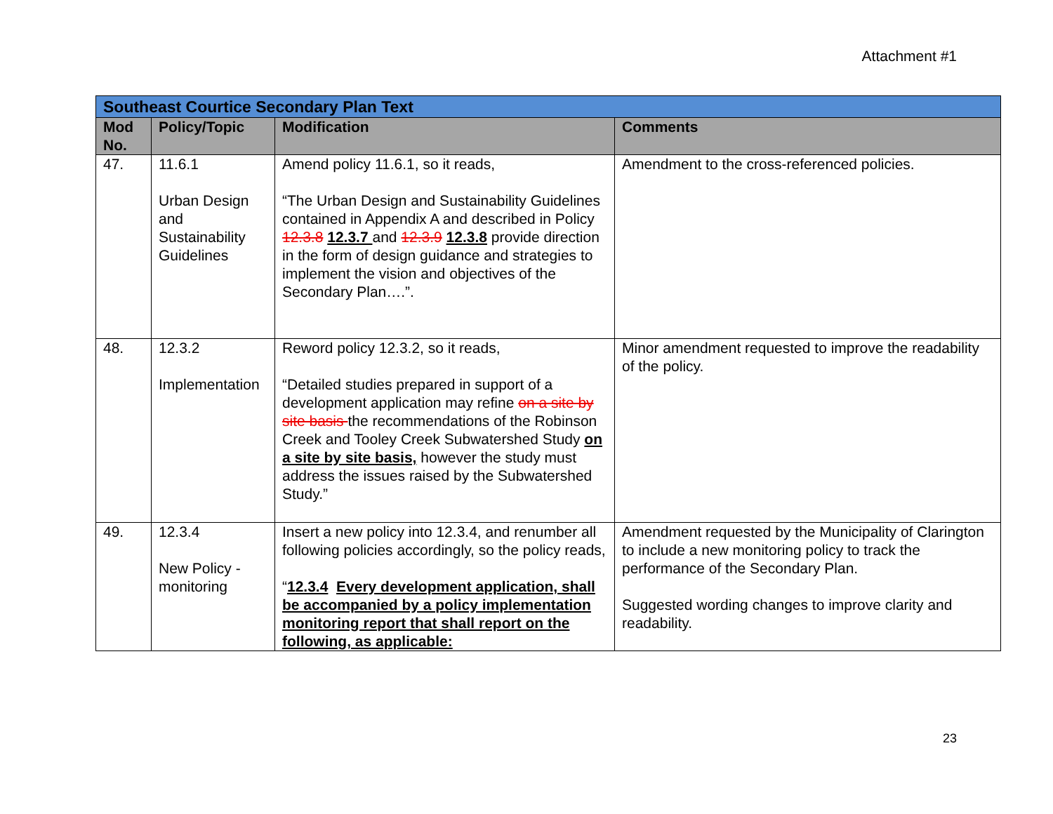Attachment #1
| Southeast Courtice Secondary Plan Text | | | |
| Mod No. | Policy/Topic | Modification | Comments |
| 47. | 11.6.1 Urban Design and Sustainability Guidelines | Amend policy 11.6.1, so it reads, “The Urban Design and Sustainability Guidelines contained in Appendix A and described in Policy 12.3.8 12.3.7 and 12.3.9 12.3.8 provide direction in the form of design guidance and strategies to implement the vision and objectives of the Secondary Plan….”. | Amendment to the cross-referenced policies. |
| 48. | 12.3.2 Implementation | Reword policy 12.3.2, so it reads, “Detailed studies prepared in support of a development application may refine on a site by site basis the recommendations of the Robinson Creek and Tooley Creek Subwatershed Study on a site by site basis, however the study must address the issues raised by the Subwatershed Study.” | Minor amendment requested to improve the readability of the policy. |
| 49. | 12.3.4 New Policy - monitoring | Insert a new policy into 12.3.4, and renumber all following policies accordingly, so the policy reads, “ 12.3.4 Every development application, shall be accompanied by a policy implementation monitoring report that shall report on the following, as applicable: | Amendment requested by the Municipality of Clarington to include a new monitoring policy to track the performance of the Secondary Plan. Suggested wording changes to improve clarity and readability. |
23